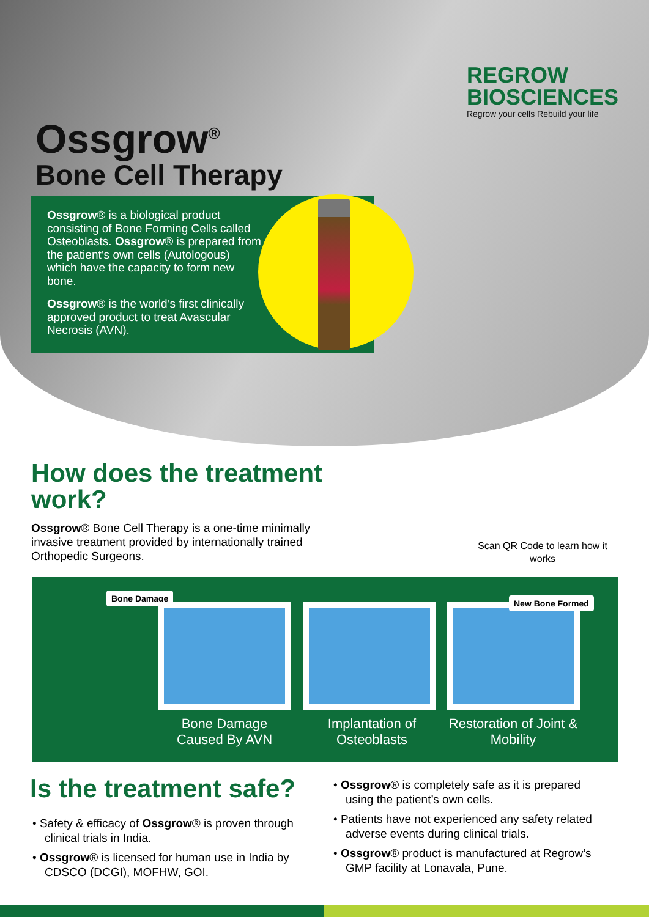REGROW
BIOSCIENCES
Regrow your cells Rebuild your life
Ossgrow<sup>®</sup>
Bone Cell Therapy
Ossgrow® is a biological product consisting of Bone Forming Cells called Osteoblasts. Ossgrow® is prepared from the patient’s own cells (Autologous) which have the capacity to form new bone.
Ossgrow® is the world’s first clinically approved product to treat Avascular Necrosis (AVN).
How does the treatment work?
Ossgrow® Bone Cell Therapy is a one-time minimally invasive treatment provided by internationally trained Orthopedic Surgeons.
Scan QR Code to learn how it works
Bone Damage New Bone Formed
Bone Damage Caused By AVN
Implantation of Osteoblasts
Restoration of Joint & Mobility
Is the treatment safe?
• Safety & efficacy of Ossgrow® is proven through clinical trials in India.
• Ossgrow® is licensed for human use in India by CDSCO (DCGI), MOFHW, GOI.
• Ossgrow® is completely safe as it is prepared using the patient’s own cells.
• Patients have not experienced any safety related adverse events during clinical trials.
• Ossgrow® product is manufactured at Regrow’s GMP facility at Lonavala, Pune.